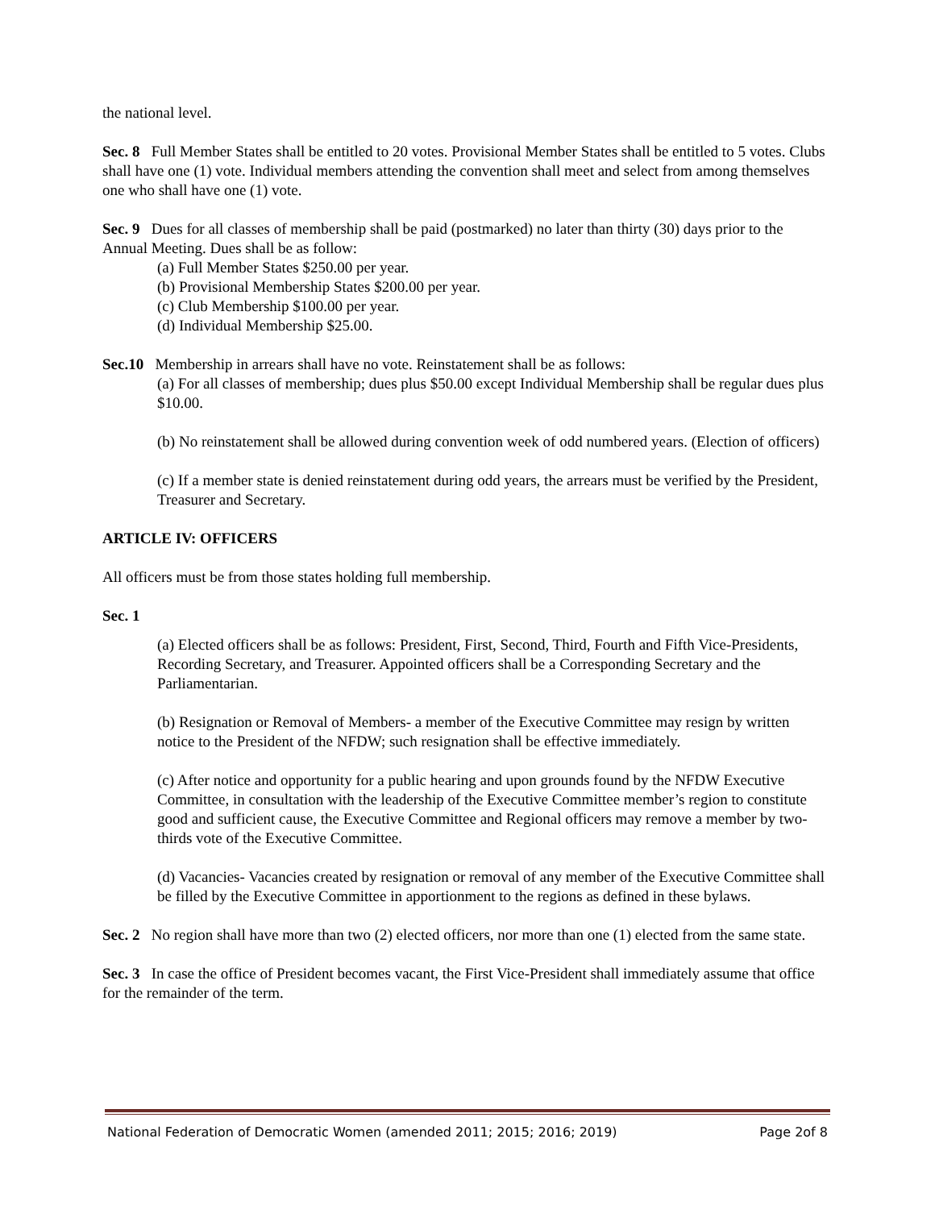the national level.
Sec. 8 Full Member States shall be entitled to 20 votes. Provisional Member States shall be entitled to 5 votes. Clubs shall have one (1) vote. Individual members attending the convention shall meet and select from among themselves one who shall have one (1) vote.
Sec. 9 Dues for all classes of membership shall be paid (postmarked) no later than thirty (30) days prior to the Annual Meeting. Dues shall be as follow:
(a) Full Member States $250.00 per year.
(b) Provisional Membership States $200.00 per year.
(c) Club Membership $100.00 per year.
(d) Individual Membership $25.00.
Sec.10 Membership in arrears shall have no vote. Reinstatement shall be as follows:
(a) For all classes of membership; dues plus $50.00 except Individual Membership shall be regular dues plus $10.00.
(b) No reinstatement shall be allowed during convention week of odd numbered years. (Election of officers)
(c) If a member state is denied reinstatement during odd years, the arrears must be verified by the President, Treasurer and Secretary.
ARTICLE IV: OFFICERS
All officers must be from those states holding full membership.
Sec. 1
(a) Elected officers shall be as follows: President, First, Second, Third, Fourth and Fifth Vice-Presidents, Recording Secretary, and Treasurer. Appointed officers shall be a Corresponding Secretary and the Parliamentarian.
(b) Resignation or Removal of Members- a member of the Executive Committee may resign by written notice to the President of the NFDW; such resignation shall be effective immediately.
(c) After notice and opportunity for a public hearing and upon grounds found by the NFDW Executive Committee, in consultation with the leadership of the Executive Committee member’s region to constitute good and sufficient cause, the Executive Committee and Regional officers may remove a member by two-thirds vote of the Executive Committee.
(d) Vacancies- Vacancies created by resignation or removal of any member of the Executive Committee shall be filled by the Executive Committee in apportionment to the regions as defined in these bylaws.
Sec. 2 No region shall have more than two (2) elected officers, nor more than one (1) elected from the same state.
Sec. 3 In case the office of President becomes vacant, the First Vice-President shall immediately assume that office for the remainder of the term.
National Federation of Democratic Women (amended 2011; 2015; 2016; 2019) Page 2of 8